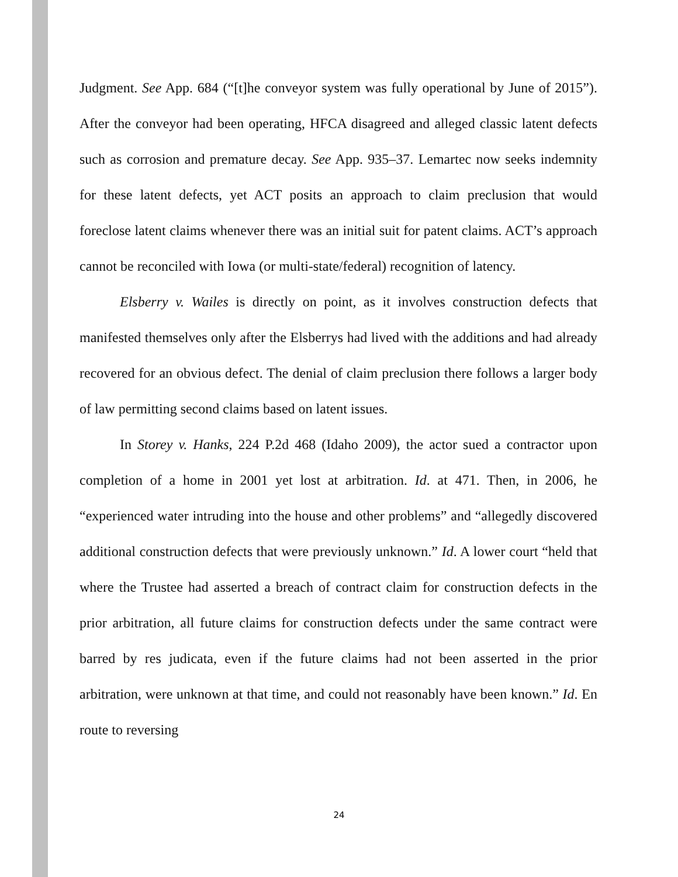Judgment. See App. 684 (“[t]he conveyor system was fully operational by June of 2015”). After the conveyor had been operating, HFCA disagreed and alleged classic latent defects such as corrosion and premature decay. See App. 935–37. Lemartec now seeks indemnity for these latent defects, yet ACT posits an approach to claim preclusion that would foreclose latent claims whenever there was an initial suit for patent claims. ACT’s approach cannot be reconciled with Iowa (or multi-state/federal) recognition of latency.
Elsberry v. Wailes is directly on point, as it involves construction defects that manifested themselves only after the Elsberrys had lived with the additions and had already recovered for an obvious defect. The denial of claim preclusion there follows a larger body of law permitting second claims based on latent issues.
In Storey v. Hanks, 224 P.2d 468 (Idaho 2009), the actor sued a contractor upon completion of a home in 2001 yet lost at arbitration. Id. at 471. Then, in 2006, he “experienced water intruding into the house and other problems” and “allegedly discovered additional construction defects that were previously unknown.” Id. A lower court “held that where the Trustee had asserted a breach of contract claim for construction defects in the prior arbitration, all future claims for construction defects under the same contract were barred by res judicata, even if the future claims had not been asserted in the prior arbitration, were unknown at that time, and could not reasonably have been known.” Id. En route to reversing
24